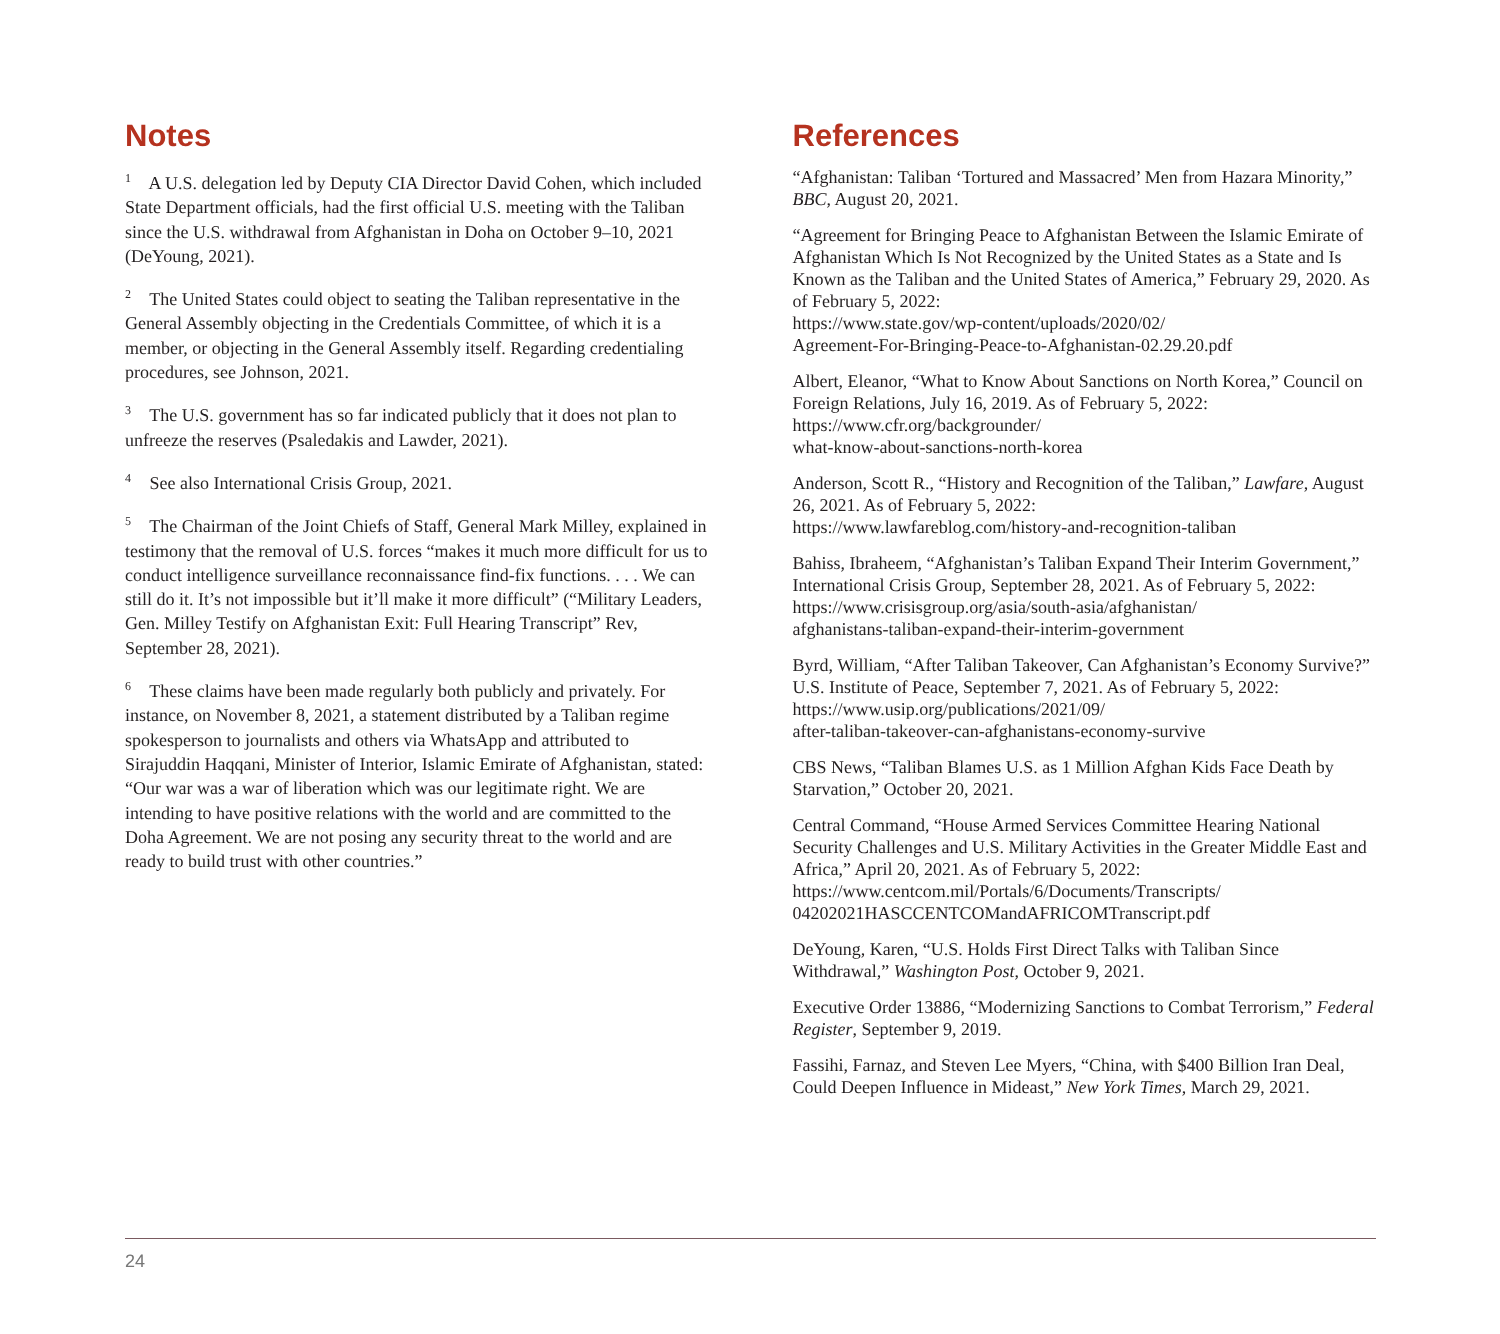Notes
<sup>1</sup> A U.S. delegation led by Deputy CIA Director David Cohen, which included State Department officials, had the first official U.S. meeting with the Taliban since the U.S. withdrawal from Afghanistan in Doha on October 9–10, 2021 (DeYoung, 2021).
<sup>2</sup> The United States could object to seating the Taliban representative in the General Assembly objecting in the Credentials Committee, of which it is a member, or objecting in the General Assembly itself. Regarding credentialing procedures, see Johnson, 2021.
<sup>3</sup> The U.S. government has so far indicated publicly that it does not plan to unfreeze the reserves (Psaledakis and Lawder, 2021).
<sup>4</sup> See also International Crisis Group, 2021.
<sup>5</sup> The Chairman of the Joint Chiefs of Staff, General Mark Milley, explained in testimony that the removal of U.S. forces “makes it much more difficult for us to conduct intelligence surveillance reconnaissance find-fix functions. . . . We can still do it. It’s not impossible but it’ll make it more difficult” (“Military Leaders, Gen. Milley Testify on Afghanistan Exit: Full Hearing Transcript” Rev, September 28, 2021).
<sup>6</sup> These claims have been made regularly both publicly and privately. For instance, on November 8, 2021, a statement distributed by a Taliban regime spokesperson to journalists and others via WhatsApp and attributed to Sirajuddin Haqqani, Minister of Interior, Islamic Emirate of Afghanistan, stated: “Our war was a war of liberation which was our legitimate right. We are intending to have positive relations with the world and are committed to the Doha Agreement. We are not posing any security threat to the world and are ready to build trust with other countries.”
References
“Afghanistan: Taliban ‘Tortured and Massacred’ Men from Hazara Minority,” BBC, August 20, 2021.
“Agreement for Bringing Peace to Afghanistan Between the Islamic Emirate of Afghanistan Which Is Not Recognized by the United States as a State and Is Known as the Taliban and the United States of America,” February 29, 2020. As of February 5, 2022:
https://www.state.gov/wp-content/uploads/2020/02/
Agreement-For-Bringing-Peace-to-Afghanistan-02.29.20.pdf
Albert, Eleanor, “What to Know About Sanctions on North Korea,” Council on Foreign Relations, July 16, 2019. As of February 5, 2022:
https://www.cfr.org/backgrounder/
what-know-about-sanctions-north-korea
Anderson, Scott R., “History and Recognition of the Taliban,” Lawfare, August 26, 2021. As of February 5, 2022:
https://www.lawfareblog.com/history-and-recognition-taliban
Bahiss, Ibraheem, “Afghanistan’s Taliban Expand Their Interim Government,” International Crisis Group, September 28, 2021. As of February 5, 2022:
https://www.crisisgroup.org/asia/south-asia/afghanistan/
afghanistans-taliban-expand-their-interim-government
Byrd, William, “After Taliban Takeover, Can Afghanistan’s Economy Survive?” U.S. Institute of Peace, September 7, 2021. As of February 5, 2022:
https://www.usip.org/publications/2021/09/
after-taliban-takeover-can-afghanistans-economy-survive
CBS News, “Taliban Blames U.S. as 1 Million Afghan Kids Face Death by Starvation,” October 20, 2021.
Central Command, “House Armed Services Committee Hearing National Security Challenges and U.S. Military Activities in the Greater Middle East and Africa,” April 20, 2021. As of February 5, 2022:
https://www.centcom.mil/Portals/6/Documents/Transcripts/
04202021HASCCENTCOMandAFRICOMTranscript.pdf
DeYoung, Karen, “U.S. Holds First Direct Talks with Taliban Since Withdrawal,” Washington Post, October 9, 2021.
Executive Order 13886, “Modernizing Sanctions to Combat Terrorism,” Federal Register, September 9, 2019.
Fassihi, Farnaz, and Steven Lee Myers, “China, with $400 Billion Iran Deal, Could Deepen Influence in Mideast,” New York Times, March 29, 2021.
24